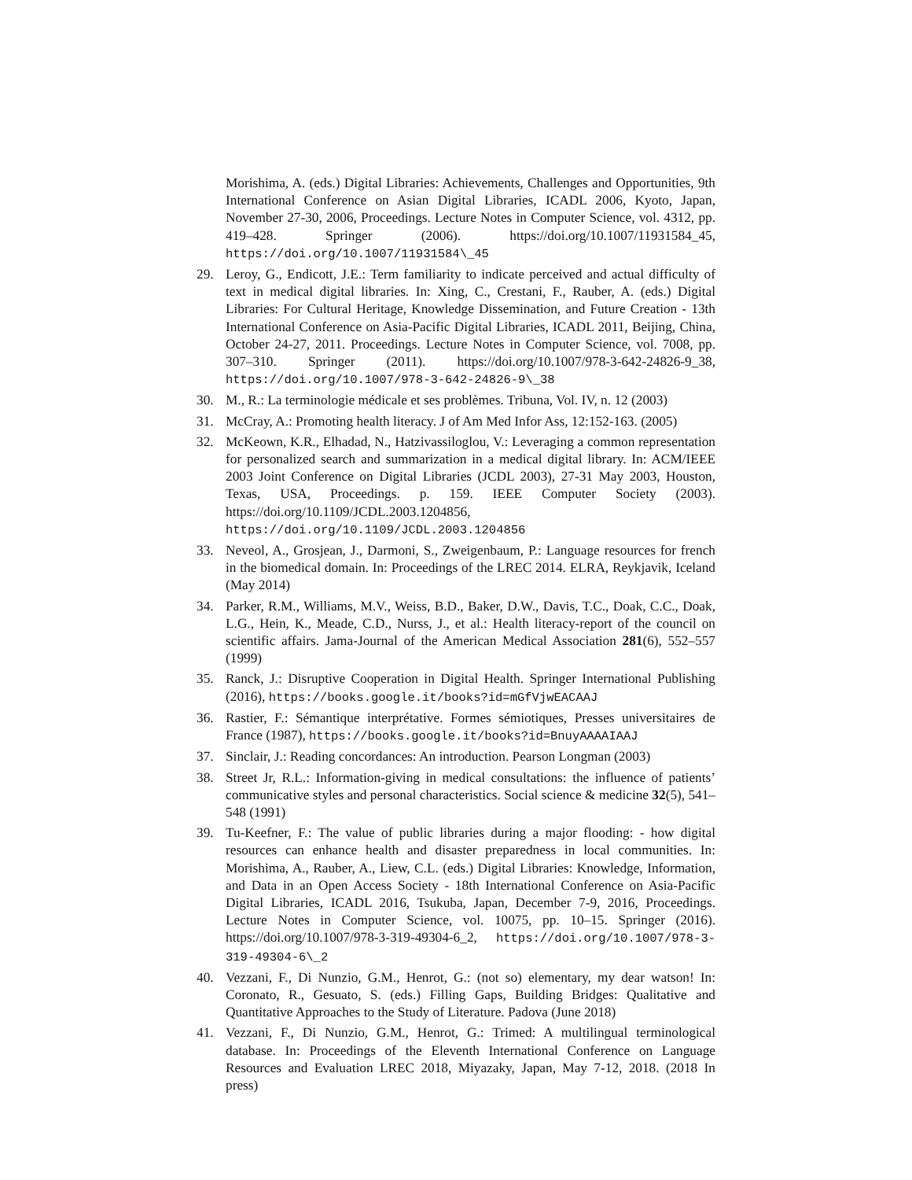Morishima, A. (eds.) Digital Libraries: Achievements, Challenges and Opportunities, 9th International Conference on Asian Digital Libraries, ICADL 2006, Kyoto, Japan, November 27-30, 2006, Proceedings. Lecture Notes in Computer Science, vol. 4312, pp. 419–428. Springer (2006). https://doi.org/10.1007/11931584_45, https://doi.org/10.1007/11931584\_45
29. Leroy, G., Endicott, J.E.: Term familiarity to indicate perceived and actual difficulty of text in medical digital libraries. In: Xing, C., Crestani, F., Rauber, A. (eds.) Digital Libraries: For Cultural Heritage, Knowledge Dissemination, and Future Creation - 13th International Conference on Asia-Pacific Digital Libraries, ICADL 2011, Beijing, China, October 24-27, 2011. Proceedings. Lecture Notes in Computer Science, vol. 7008, pp. 307–310. Springer (2011). https://doi.org/10.1007/978-3-642-24826-9_38, https://doi.org/10.1007/978-3-642-24826-9\_38
30. M., R.: La terminologie médicale et ses problèmes. Tribuna, Vol. IV, n. 12 (2003)
31. McCray, A.: Promoting health literacy. J of Am Med Infor Ass, 12:152-163. (2005)
32. McKeown, K.R., Elhadad, N., Hatzivassiloglou, V.: Leveraging a common representation for personalized search and summarization in a medical digital library. In: ACM/IEEE 2003 Joint Conference on Digital Libraries (JCDL 2003), 27-31 May 2003, Houston, Texas, USA, Proceedings. p. 159. IEEE Computer Society (2003). https://doi.org/10.1109/JCDL.2003.1204856, https://doi.org/10.1109/JCDL.2003.1204856
33. Neveol, A., Grosjean, J., Darmoni, S., Zweigenbaum, P.: Language resources for french in the biomedical domain. In: Proceedings of the LREC 2014. ELRA, Reykjavik, Iceland (May 2014)
34. Parker, R.M., Williams, M.V., Weiss, B.D., Baker, D.W., Davis, T.C., Doak, C.C., Doak, L.G., Hein, K., Meade, C.D., Nurss, J., et al.: Health literacy-report of the council on scientific affairs. Jama-Journal of the American Medical Association 281(6), 552–557 (1999)
35. Ranck, J.: Disruptive Cooperation in Digital Health. Springer International Publishing (2016), https://books.google.it/books?id=mGfVjwEACAAJ
36. Rastier, F.: Sémantique interprétative. Formes sémiotiques, Presses universitaires de France (1987), https://books.google.it/books?id=BnuyAAAAIAAJ
37. Sinclair, J.: Reading concordances: An introduction. Pearson Longman (2003)
38. Street Jr, R.L.: Information-giving in medical consultations: the influence of patients’ communicative styles and personal characteristics. Social science & medicine 32(5), 541–548 (1991)
39. Tu-Keefner, F.: The value of public libraries during a major flooding: - how digital resources can enhance health and disaster preparedness in local communities. In: Morishima, A., Rauber, A., Liew, C.L. (eds.) Digital Libraries: Knowledge, Information, and Data in an Open Access Society - 18th International Conference on Asia-Pacific Digital Libraries, ICADL 2016, Tsukuba, Japan, December 7-9, 2016, Proceedings. Lecture Notes in Computer Science, vol. 10075, pp. 10–15. Springer (2016). https://doi.org/10.1007/978-3-319-49304-6_2, https://doi.org/10.1007/978-3-319-49304-6\_2
40. Vezzani, F., Di Nunzio, G.M., Henrot, G.: (not so) elementary, my dear watson! In: Coronato, R., Gesuato, S. (eds.) Filling Gaps, Building Bridges: Qualitative and Quantitative Approaches to the Study of Literature. Padova (June 2018)
41. Vezzani, F., Di Nunzio, G.M., Henrot, G.: Trimed: A multilingual terminological database. In: Proceedings of the Eleventh International Conference on Language Resources and Evaluation LREC 2018, Miyazaky, Japan, May 7-12, 2018. (2018 In press)